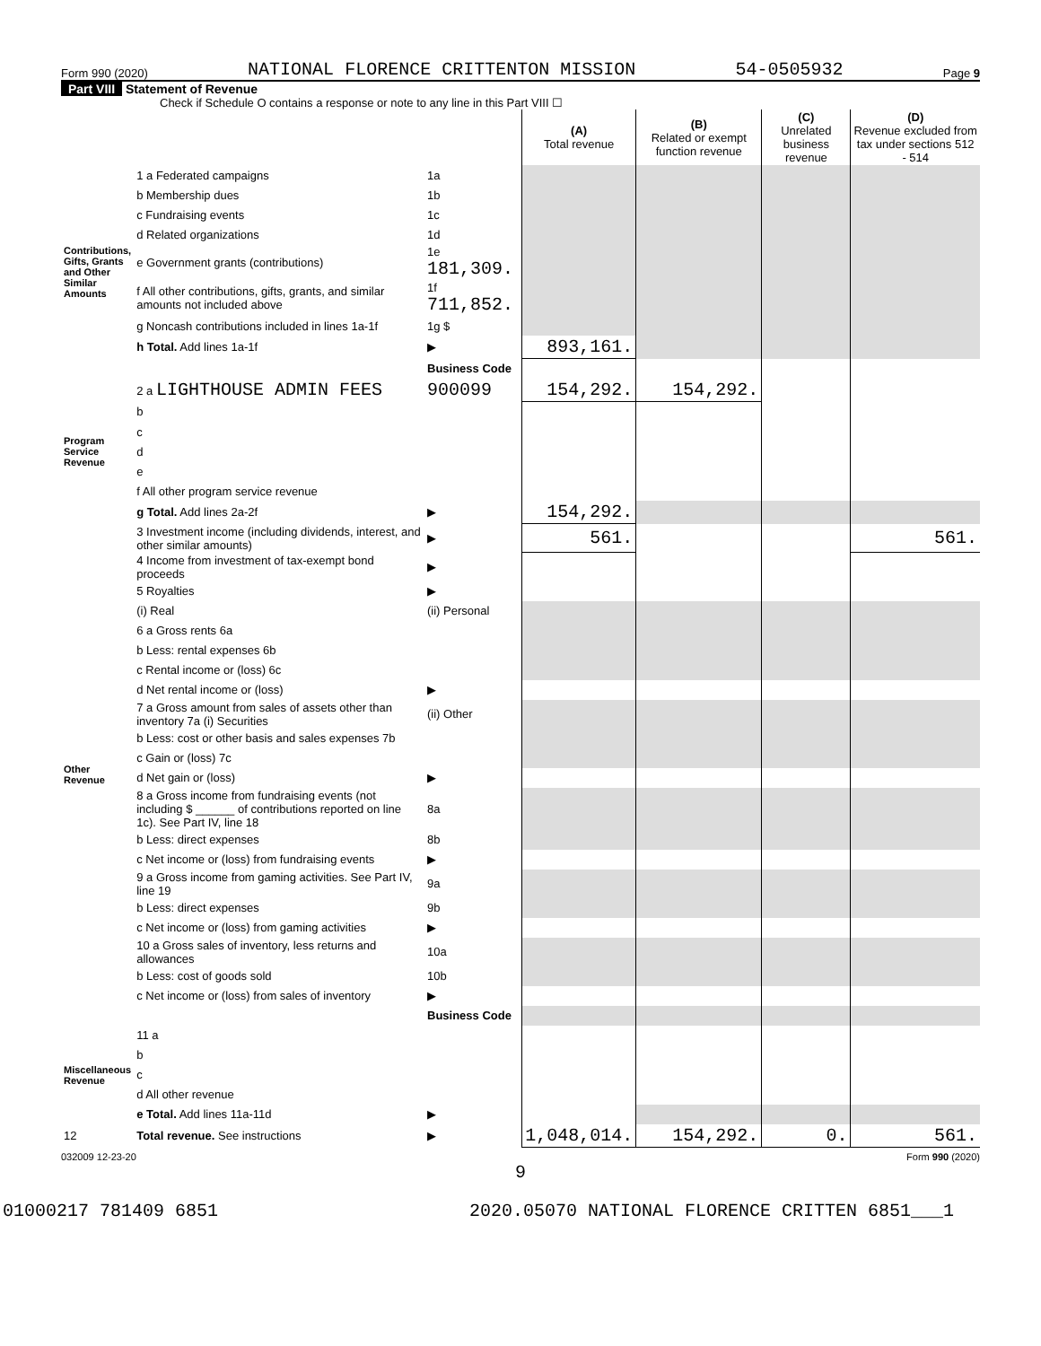Form 990 (2020) NATIONAL FLORENCE CRITTENTON MISSION 54-0505932 Page 9
Part VIII Statement of Revenue
Check if Schedule O contains a response or note to any line in this Part VIII ☐
| | | | (A) Total revenue | (B) Related or exempt function revenue | (C) Unrelated business revenue | (D) Revenue excluded from tax under sections 512 - 514 |
| --- | --- | --- | --- | --- | --- | --- |
| Contributions, Gifts, Grants and Other Similar Amounts | 1 a Federated campaigns | 1a | | | | |
| | b Membership dues | 1b | | | | |
| | c Fundraising events | 1c | | | | |
| | d Related organizations | 1d | | | | |
| | e Government grants (contributions) | 1e 181,309. | | | | |
| | f All other contributions, gifts, grants, and similar amounts not included above | 1f 711,852. | | | | |
| | g Noncash contributions included in lines 1a-1f | 1g $ | | | | |
| | h Total. Add lines 1a-1f | ▶ | 893,161. | | | |
| | | Business Code | | | | |
| Program Service Revenue | 2 a LIGHTHOUSE ADMIN FEES | 900099 | 154,292. | 154,292. | | |
| | b | | | | | |
| | c | | | | | |
| | d | | | | | |
| | e | | | | | |
| | f All other program service revenue | | | | | |
| | g Total. Add lines 2a-2f | ▶ | 154,292. | | | |
| Other Revenue | 3 Investment income (including dividends, interest, and other similar amounts) | ▶ | 561. | | | 561. |
| | 4 Income from investment of tax-exempt bond proceeds | ▶ | | | | |
| | 5 Royalties | ▶ | | | | |
| | (i) Real | (ii) Personal | | | | |
| | 6 a Gross rents 6a | | | | | |
| | b Less: rental expenses 6b | | | | | |
| | c Rental income or (loss) 6c | | | | | |
| | d Net rental income or (loss) | ▶ | | | | |
| | 7 a Gross amount from sales of assets other than inventory 7a (i) Securities | (ii) Other | | | | |
| | b Less: cost or other basis and sales expenses 7b | | | | | |
| | c Gain or (loss) 7c | | | | | |
| | d Net gain or (loss) | ▶ | | | | |
| | 8 a Gross income from fundraising events (not including $ ______ of contributions reported on line 1c). See Part IV, line 18 | 8a | | | | |
| | b Less: direct expenses | 8b | | | | |
| | c Net income or (loss) from fundraising events | ▶ | | | | |
| | 9 a Gross income from gaming activities. See Part IV, line 19 | 9a | | | | |
| | b Less: direct expenses | 9b | | | | |
| | c Net income or (loss) from gaming activities | ▶ | | | | |
| | 10 a Gross sales of inventory, less returns and allowances | 10a | | | | |
| | b Less: cost of goods sold | 10b | | | | |
| | c Net income or (loss) from sales of inventory | ▶ | | | | |
| | | Business Code | | | | |
| Miscellaneous Revenue | 11 a | | | | | |
| | b | | | | | |
| | c | | | | | |
| | d All other revenue | | | | | |
| | e Total. Add lines 11a-11d | ▶ | | | | |
| 12 | Total revenue. See instructions | ▶ | 1,048,014. | 154,292. | 0. | 561. |
032009 12-23-20 Form 990 (2020)
9
01000217 781409 6851 2020.05070 NATIONAL FLORENCE CRITTEN 6851___1